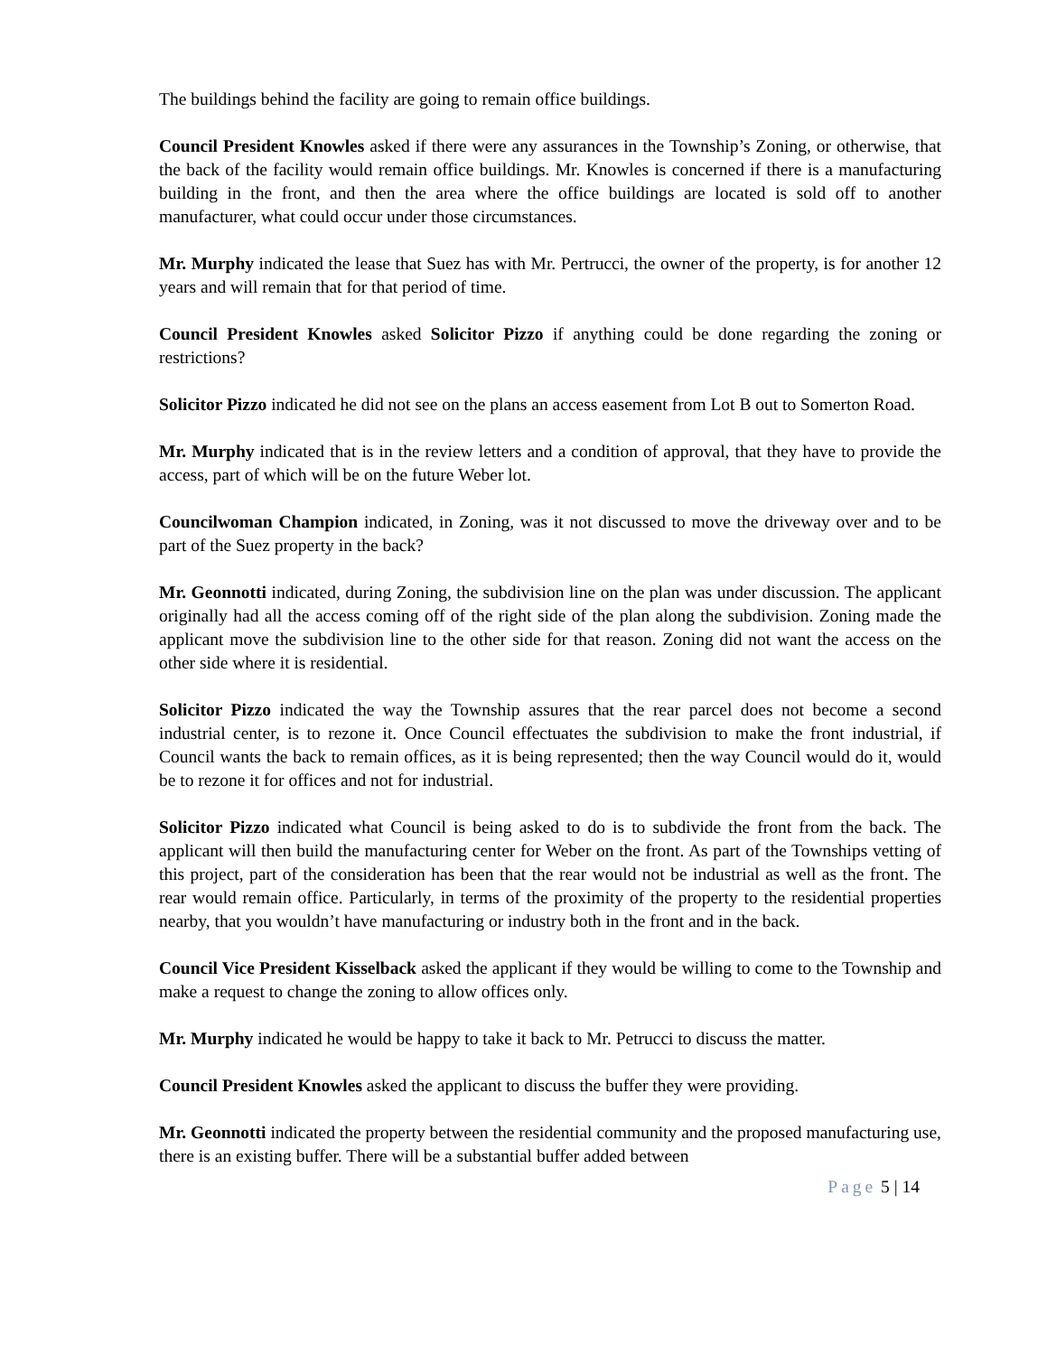The buildings behind the facility are going to remain office buildings.
Council President Knowles asked if there were any assurances in the Township’s Zoning, or otherwise, that the back of the facility would remain office buildings. Mr. Knowles is concerned if there is a manufacturing building in the front, and then the area where the office buildings are located is sold off to another manufacturer, what could occur under those circumstances.
Mr. Murphy indicated the lease that Suez has with Mr. Pertrucci, the owner of the property, is for another 12 years and will remain that for that period of time.
Council President Knowles asked Solicitor Pizzo if anything could be done regarding the zoning or restrictions?
Solicitor Pizzo indicated he did not see on the plans an access easement from Lot B out to Somerton Road.
Mr. Murphy indicated that is in the review letters and a condition of approval, that they have to provide the access, part of which will be on the future Weber lot.
Councilwoman Champion indicated, in Zoning, was it not discussed to move the driveway over and to be part of the Suez property in the back?
Mr. Geonnotti indicated, during Zoning, the subdivision line on the plan was under discussion. The applicant originally had all the access coming off of the right side of the plan along the subdivision. Zoning made the applicant move the subdivision line to the other side for that reason. Zoning did not want the access on the other side where it is residential.
Solicitor Pizzo indicated the way the Township assures that the rear parcel does not become a second industrial center, is to rezone it. Once Council effectuates the subdivision to make the front industrial, if Council wants the back to remain offices, as it is being represented; then the way Council would do it, would be to rezone it for offices and not for industrial.
Solicitor Pizzo indicated what Council is being asked to do is to subdivide the front from the back. The applicant will then build the manufacturing center for Weber on the front. As part of the Townships vetting of this project, part of the consideration has been that the rear would not be industrial as well as the front. The rear would remain office. Particularly, in terms of the proximity of the property to the residential properties nearby, that you wouldn’t have manufacturing or industry both in the front and in the back.
Council Vice President Kisselback asked the applicant if they would be willing to come to the Township and make a request to change the zoning to allow offices only.
Mr. Murphy indicated he would be happy to take it back to Mr. Petrucci to discuss the matter.
Council President Knowles asked the applicant to discuss the buffer they were providing.
Mr. Geonnotti indicated the property between the residential community and the proposed manufacturing use, there is an existing buffer. There will be a substantial buffer added between
Page 5 | 14